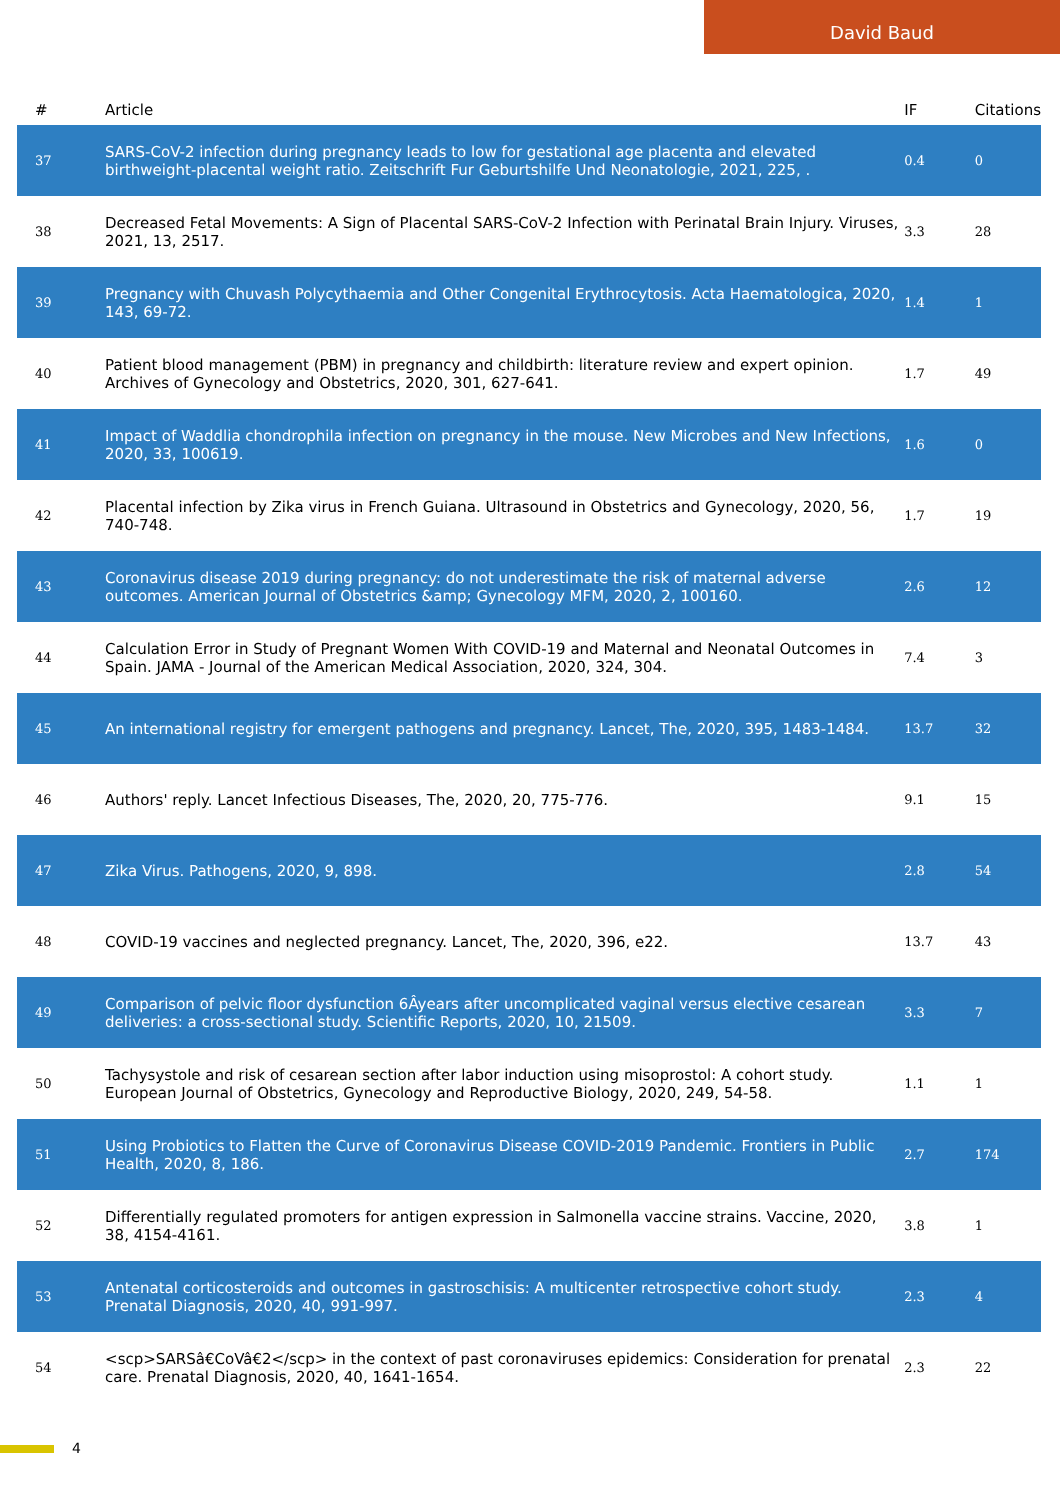David Baud
| # | Article | IF | Citations |
| --- | --- | --- | --- |
| 37 | SARS-CoV-2 infection during pregnancy leads to low for gestational age placenta and elevated birthweight-placental weight ratio. Zeitschrift Fur Geburtshilfe Und Neonatologie, 2021, 225, . | 0.4 | 0 |
| 38 | Decreased Fetal Movements: A Sign of Placental SARS-CoV-2 Infection with Perinatal Brain Injury. Viruses, 2021, 13, 2517. | 3.3 | 28 |
| 39 | Pregnancy with Chuvash Polycythaemia and Other Congenital Erythrocytosis. Acta Haematologica, 2020, 143, 69-72. | 1.4 | 1 |
| 40 | Patient blood management (PBM) in pregnancy and childbirth: literature review and expert opinion. Archives of Gynecology and Obstetrics, 2020, 301, 627-641. | 1.7 | 49 |
| 41 | Impact of Waddlia chondrophila infection on pregnancy in the mouse. New Microbes and New Infections, 2020, 33, 100619. | 1.6 | 0 |
| 42 | Placental infection by Zika virus in French Guiana. Ultrasound in Obstetrics and Gynecology, 2020, 56, 740-748. | 1.7 | 19 |
| 43 | Coronavirus disease 2019 during pregnancy: do not underestimate the risk of maternal adverse outcomes. American Journal of Obstetrics &amp; Gynecology MFM, 2020, 2, 100160. | 2.6 | 12 |
| 44 | Calculation Error in Study of Pregnant Women With COVID-19 and Maternal and Neonatal Outcomes in Spain. JAMA - Journal of the American Medical Association, 2020, 324, 304. | 7.4 | 3 |
| 45 | An international registry for emergent pathogens and pregnancy. Lancet, The, 2020, 395, 1483-1484. | 13.7 | 32 |
| 46 | Authors' reply. Lancet Infectious Diseases, The, 2020, 20, 775-776. | 9.1 | 15 |
| 47 | Zika Virus. Pathogens, 2020, 9, 898. | 2.8 | 54 |
| 48 | COVID-19 vaccines and neglected pregnancy. Lancet, The, 2020, 396, e22. | 13.7 | 43 |
| 49 | Comparison of pelvic floor dysfunction 6Âyears after uncomplicated vaginal versus elective cesarean deliveries: a cross-sectional study. Scientific Reports, 2020, 10, 21509. | 3.3 | 7 |
| 50 | Tachysystole and risk of cesarean section after labor induction using misoprostol: A cohort study. European Journal of Obstetrics, Gynecology and Reproductive Biology, 2020, 249, 54-58. | 1.1 | 1 |
| 51 | Using Probiotics to Flatten the Curve of Coronavirus Disease COVID-2019 Pandemic. Frontiers in Public Health, 2020, 8, 186. | 2.7 | 174 |
| 52 | Differentially regulated promoters for antigen expression in Salmonella vaccine strains. Vaccine, 2020, 38, 4154-4161. | 3.8 | 1 |
| 53 | Antenatal corticosteroids and outcomes in gastroschisis: A multicenter retrospective cohort study. Prenatal Diagnosis, 2020, 40, 991-997. | 2.3 | 4 |
| 54 | <scp>SARSâ€CoVâ€2</scp> in the context of past coronaviruses epidemics: Consideration for prenatal care. Prenatal Diagnosis, 2020, 40, 1641-1654. | 2.3 | 22 |
4